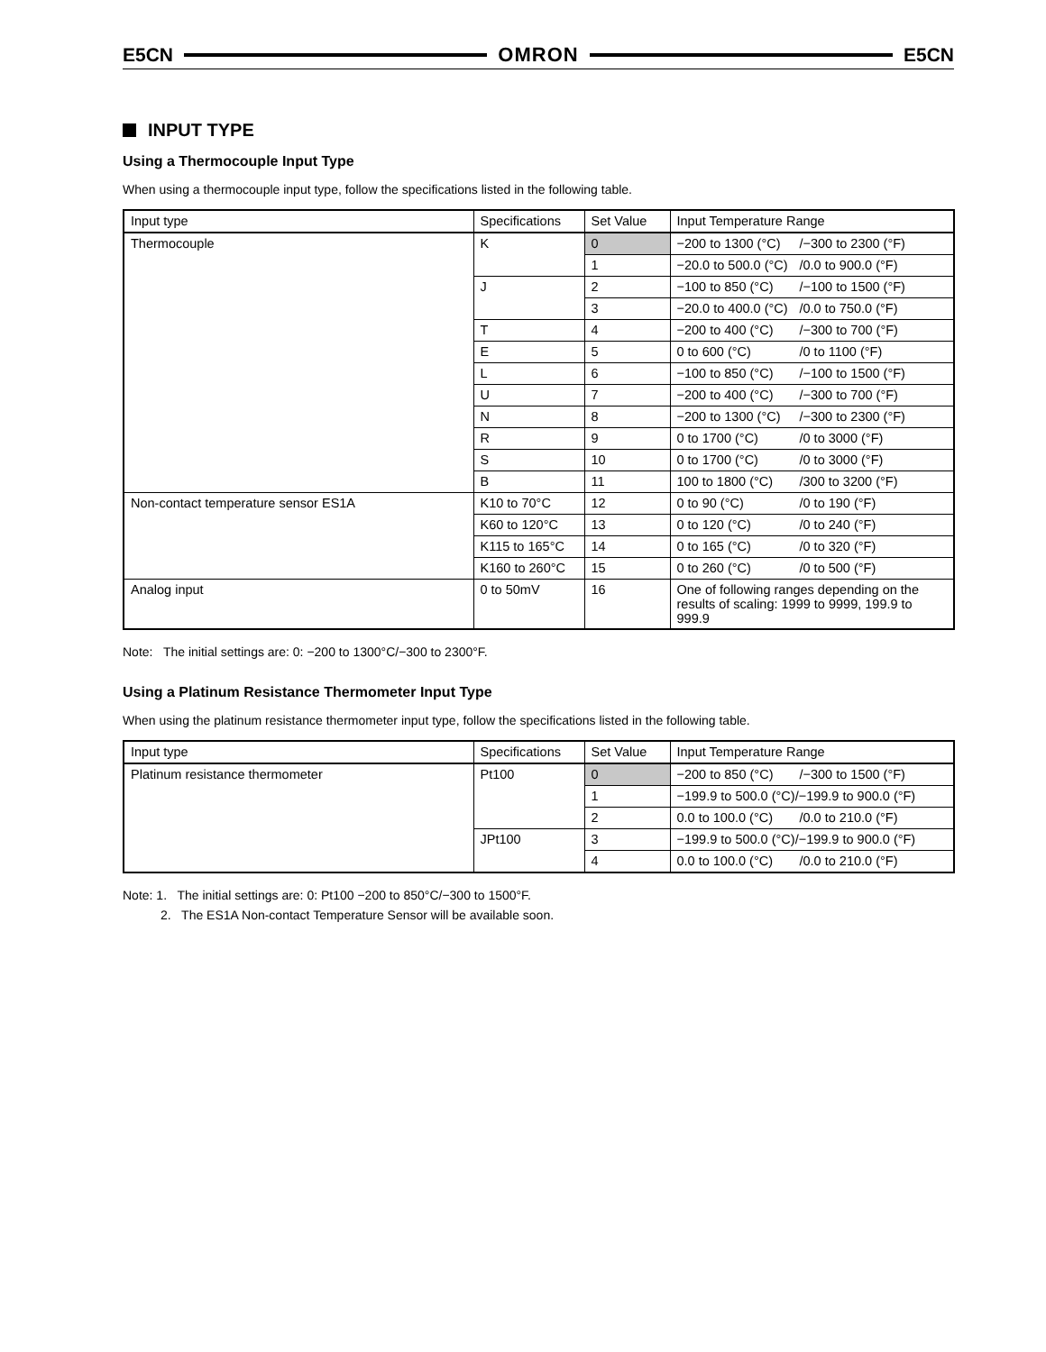E5CN OMRON E5CN
INPUT TYPE
Using a Thermocouple Input Type
When using a thermocouple input type, follow the specifications listed in the following table.
| Input type | Specifications | Set Value | Input Temperature Range |
| Thermocouple | K | 0 | −200 to 1300 (°C) /−300 to 2300 (°F) |
| | | 1 | −20.0 to 500.0 (°C) /0.0 to 900.0 (°F) |
| | J | 2 | −100 to 850 (°C) /−100 to 1500 (°F) |
| | | 3 | −20.0 to 400.0 (°C) /0.0 to 750.0 (°F) |
| | T | 4 | −200 to 400 (°C) /−300 to 700 (°F) |
| | E | 5 | 0 to 600 (°C) /0 to 1100 (°F) |
| | L | 6 | −100 to 850 (°C) /−100 to 1500 (°F) |
| | U | 7 | −200 to 400 (°C) /−300 to 700 (°F) |
| | N | 8 | −200 to 1300 (°C) /−300 to 2300 (°F) |
| | R | 9 | 0 to 1700 (°C) /0 to 3000 (°F) |
| | S | 10 | 0 to 1700 (°C) /0 to 3000 (°F) |
| | B | 11 | 100 to 1800 (°C) /300 to 3200 (°F) |
| Non-contact temperature sensor ES1A | K10 to 70°C | 12 | 0 to 90 (°C) /0 to 190 (°F) |
| | K60 to 120°C | 13 | 0 to 120 (°C) /0 to 240 (°F) |
| | K115 to 165°C | 14 | 0 to 165 (°C) /0 to 320 (°F) |
| | K160 to 260°C | 15 | 0 to 260 (°C) /0 to 500 (°F) |
| Analog input | 0 to 50mV | 16 | One of following ranges depending on the results of scaling: 1999 to 9999, 199.9 to 999.9 |
Note: The initial settings are: 0: −200 to 1300°C/−300 to 2300°F.
Using a Platinum Resistance Thermometer Input Type
When using the platinum resistance thermometer input type, follow the specifications listed in the following table.
| Input type | Specifications | Set Value | Input Temperature Range |
| Platinum resistance thermometer | Pt100 | 0 | −200 to 850 (°C) /−300 to 1500 (°F) |
| | | 1 | −199.9 to 500.0 (°C)/−199.9 to 900.0 (°F) |
| | | 2 | 0.0 to 100.0 (°C) /0.0 to 210.0 (°F) |
| | JPt100 | 3 | −199.9 to 500.0 (°C)/−199.9 to 900.0 (°F) |
| | | 4 | 0.0 to 100.0 (°C) /0.0 to 210.0 (°F) |
Note: 1. The initial settings are: 0: Pt100 −200 to 850°C/−300 to 1500°F.
2. The ES1A Non-contact Temperature Sensor will be available soon.